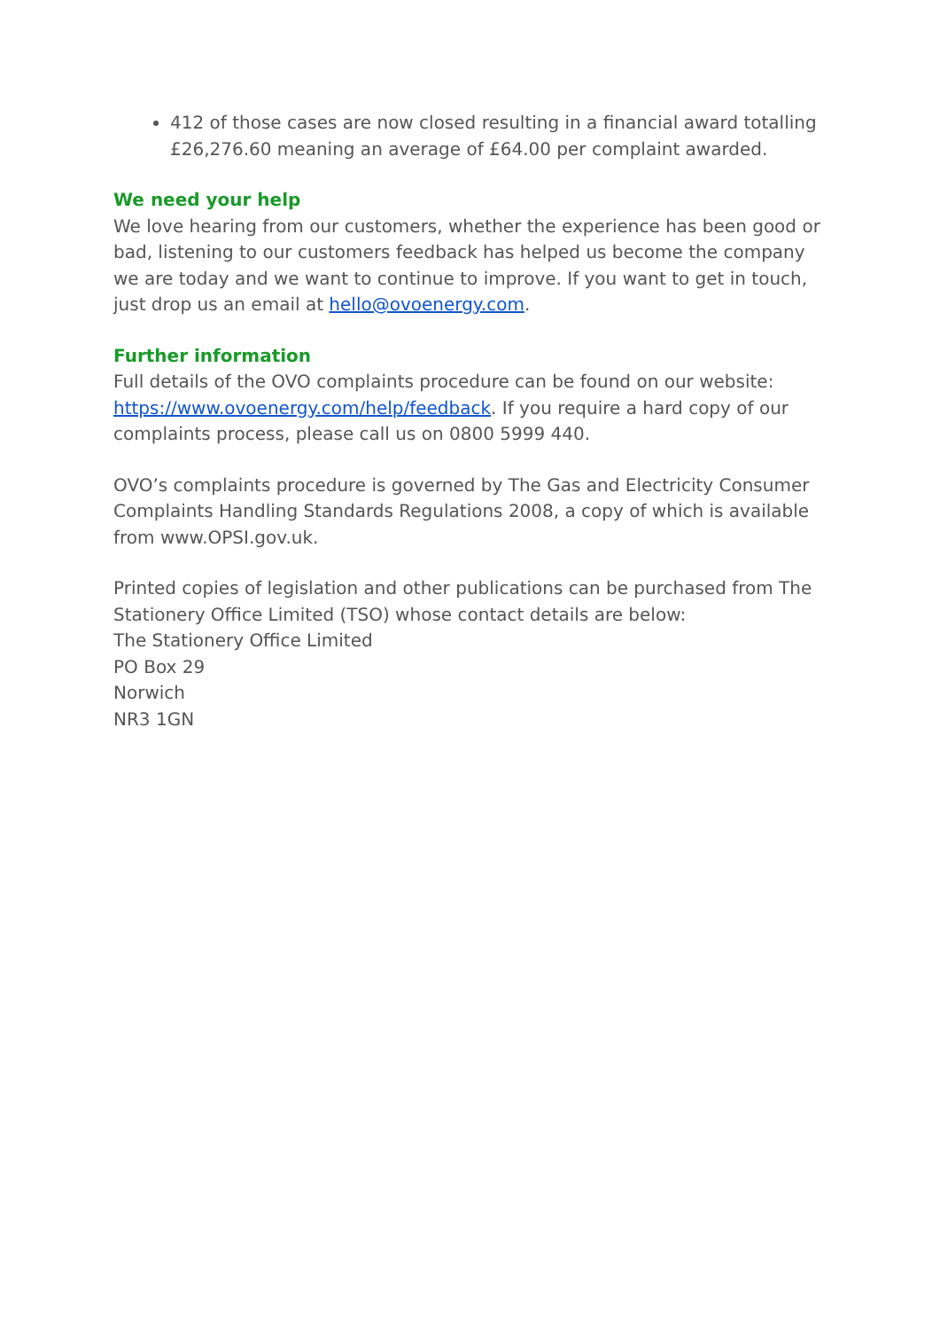412 of those cases are now closed resulting in a financial award totalling £26,276.60 meaning an average of £64.00 per complaint awarded.
We need your help
We love hearing from our customers, whether the experience has been good or bad, listening to our customers feedback has helped us become the company we are today and we want to continue to improve. If you want to get in touch, just drop us an email at hello@ovoenergy.com.
Further information
Full details of the OVO complaints procedure can be found on our website: https://www.ovoenergy.com/help/feedback. If you require a hard copy of our complaints process, please call us on 0800 5999 440.
OVO’s complaints procedure is governed by The Gas and Electricity Consumer Complaints Handling Standards Regulations 2008, a copy of which is available from www.OPSI.gov.uk.
Printed copies of legislation and other publications can be purchased from The Stationery Office Limited (TSO) whose contact details are below:
The Stationery Office Limited
PO Box 29
Norwich
NR3 1GN